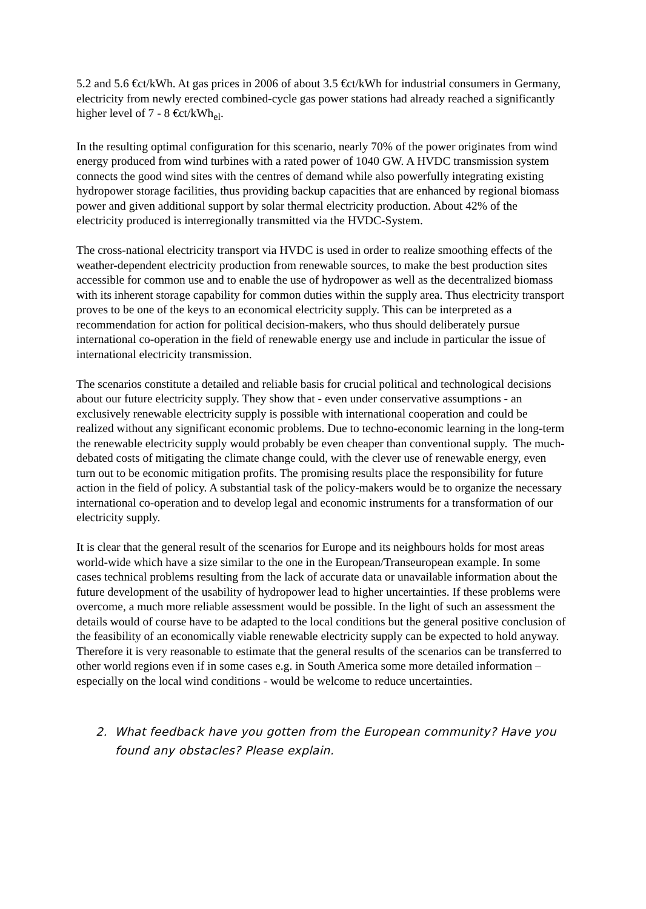5.2 and 5.6 €ct/kWh. At gas prices in 2006 of about 3.5 €ct/kWh for industrial consumers in Germany, electricity from newly erected combined-cycle gas power stations had already reached a significantly higher level of 7 - 8 €ct/kWh<sub>el</sub>.
In the resulting optimal configuration for this scenario, nearly 70% of the power originates from wind energy produced from wind turbines with a rated power of 1040 GW. A HVDC transmission system connects the good wind sites with the centres of demand while also powerfully integrating existing hydropower storage facilities, thus providing backup capacities that are enhanced by regional biomass power and given additional support by solar thermal electricity production. About 42% of the electricity produced is interregionally transmitted via the HVDC-System.
The cross-national electricity transport via HVDC is used in order to realize smoothing effects of the weather-dependent electricity production from renewable sources, to make the best production sites accessible for common use and to enable the use of hydropower as well as the decentralized biomass with its inherent storage capability for common duties within the supply area. Thus electricity transport proves to be one of the keys to an economical electricity supply. This can be interpreted as a recommendation for action for political decision-makers, who thus should deliberately pursue international co-operation in the field of renewable energy use and include in particular the issue of international electricity transmission.
The scenarios constitute a detailed and reliable basis for crucial political and technological decisions about our future electricity supply. They show that - even under conservative assumptions - an exclusively renewable electricity supply is possible with international cooperation and could be realized without any significant economic problems. Due to techno-economic learning in the long-term the renewable electricity supply would probably be even cheaper than conventional supply. The much-debated costs of mitigating the climate change could, with the clever use of renewable energy, even turn out to be economic mitigation profits. The promising results place the responsibility for future action in the field of policy. A substantial task of the policy-makers would be to organize the necessary international co-operation and to develop legal and economic instruments for a transformation of our electricity supply.
It is clear that the general result of the scenarios for Europe and its neighbours holds for most areas world-wide which have a size similar to the one in the European/Transeuropean example. In some cases technical problems resulting from the lack of accurate data or unavailable information about the future development of the usability of hydropower lead to higher uncertainties. If these problems were overcome, a much more reliable assessment would be possible. In the light of such an assessment the details would of course have to be adapted to the local conditions but the general positive conclusion of the feasibility of an economically viable renewable electricity supply can be expected to hold anyway. Therefore it is very reasonable to estimate that the general results of the scenarios can be transferred to other world regions even if in some cases e.g. in South America some more detailed information – especially on the local wind conditions - would be welcome to reduce uncertainties.
2. What feedback have you gotten from the European community? Have you found any obstacles? Please explain.